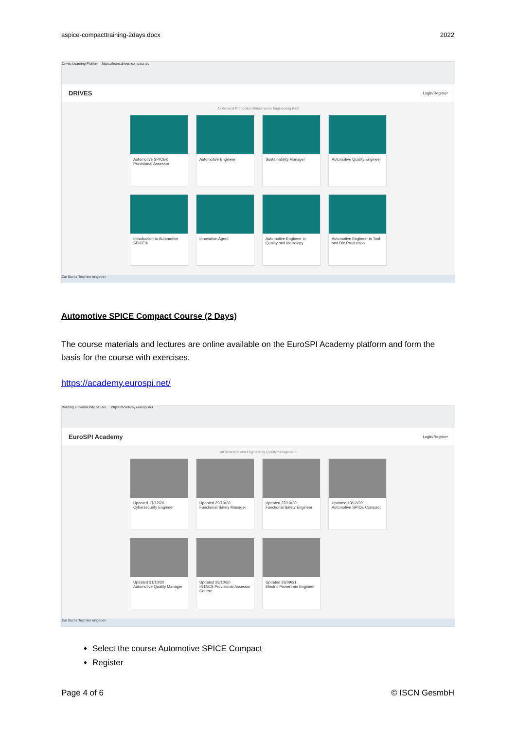aspice-compacttraining-2days.docx 2022
Drives Learning Platform https://learn.drives-compass.eu
DRIVES Login/Register
All General Production Maintenance Engineering R&D
Automotive SPICE® Provisional Assessor
Automotive Engineer
Sustainability Manager
Automotive Quality Engineer
Introduction to Automotive SPICE®
Innovation Agent
Automotive Engineer in Quality and Metrology
Automotive Engineer in Tool and Die Production
Zur Suche Text hier eingeben
Automotive SPICE Compact Course (2 Days)
The course materials and lectures are online available on the EuroSPI Academy platform and form the basis for the course with exercises.
https://academy.eurospi.net/
Building a Community of Kno... https://academy.eurospi.net
EuroSPI Academy Login/Register
All Research and Engineering Qualitymanagement
Updated 17/12/20
Cybersecurity Engineer
Updated 29/10/20
Functional Safety Manager
Updated 27/10/20
Functional Safety Engineer
Updated 13/12/20
Automotive SPICE Compact
Updated 31/10/20
Automotive Quality Manager
Updated 29/10/20
INTACS Provisional Assessor Course
Updated 26/09/21
Electric Powertrain Engineer
Zur Suche Text hier eingeben
Select the course Automotive SPICE Compact
Register
Page 4 of 6 © ISCN GesmbH